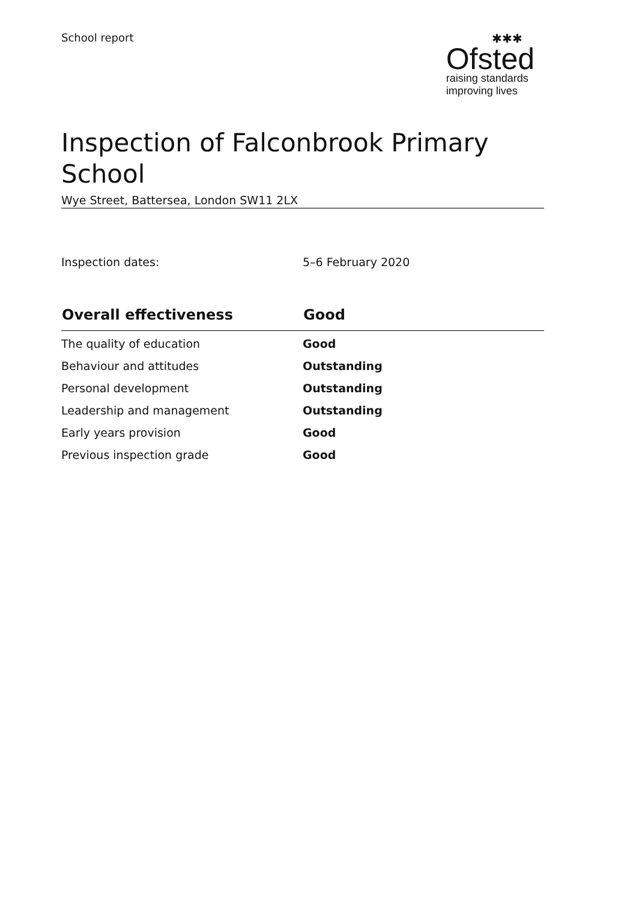School report ✱✱✱
Ofsted
raising standards
improving lives
Inspection of Falconbrook Primary School
Wye Street, Battersea, London SW11 2LX
Inspection dates: 5–6 February 2020
| Overall effectiveness | Good |
| --- | --- |
| The quality of education | Good |
| Behaviour and attitudes | Outstanding |
| Personal development | Outstanding |
| Leadership and management | Outstanding |
| Early years provision | Good |
| Previous inspection grade | Good |